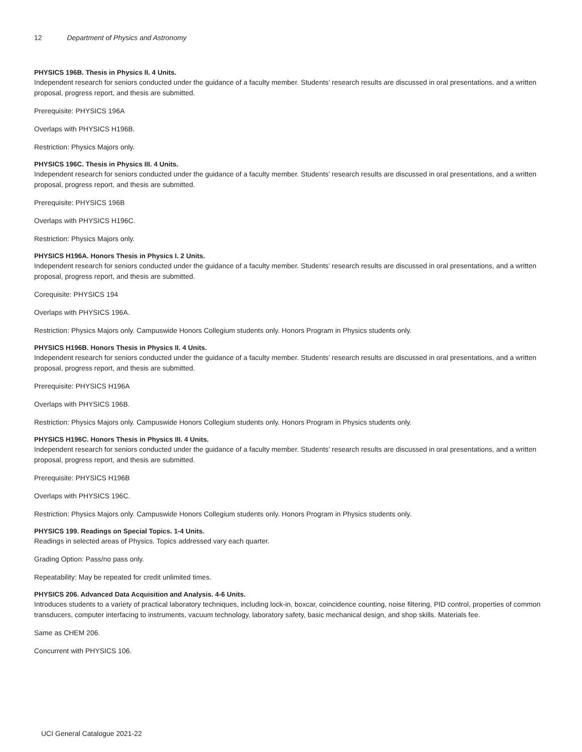12 Department of Physics and Astronomy
PHYSICS 196B. Thesis in Physics II. 4 Units.
Independent research for seniors conducted under the guidance of a faculty member. Students’ research results are discussed in oral presentations, and a written proposal, progress report, and thesis are submitted.
Prerequisite: PHYSICS 196A
Overlaps with PHYSICS H196B.
Restriction: Physics Majors only.
PHYSICS 196C. Thesis in Physics III. 4 Units.
Independent research for seniors conducted under the guidance of a faculty member. Students’ research results are discussed in oral presentations, and a written proposal, progress report, and thesis are submitted.
Prerequisite: PHYSICS 196B
Overlaps with PHYSICS H196C.
Restriction: Physics Majors only.
PHYSICS H196A. Honors Thesis in Physics I. 2 Units.
Independent research for seniors conducted under the guidance of a faculty member. Students’ research results are discussed in oral presentations, and a written proposal, progress report, and thesis are submitted.
Corequisite: PHYSICS 194
Overlaps with PHYSICS 196A.
Restriction: Physics Majors only. Campuswide Honors Collegium students only. Honors Program in Physics students only.
PHYSICS H196B. Honors Thesis in Physics II. 4 Units.
Independent research for seniors conducted under the guidance of a faculty member. Students’ research results are discussed in oral presentations, and a written proposal, progress report, and thesis are submitted.
Prerequisite: PHYSICS H196A
Overlaps with PHYSICS 196B.
Restriction: Physics Majors only. Campuswide Honors Collegium students only. Honors Program in Physics students only.
PHYSICS H196C. Honors Thesis in Physics III. 4 Units.
Independent research for seniors conducted under the guidance of a faculty member. Students’ research results are discussed in oral presentations, and a written proposal, progress report, and thesis are submitted.
Prerequisite: PHYSICS H196B
Overlaps with PHYSICS 196C.
Restriction: Physics Majors only. Campuswide Honors Collegium students only. Honors Program in Physics students only.
PHYSICS 199. Readings on Special Topics. 1-4 Units.
Readings in selected areas of Physics. Topics addressed vary each quarter.
Grading Option: Pass/no pass only.
Repeatability: May be repeated for credit unlimited times.
PHYSICS 206. Advanced Data Acquisition and Analysis. 4-6 Units.
Introduces students to a variety of practical laboratory techniques, including lock-in, boxcar, coincidence counting, noise filtering, PID control, properties of common transducers, computer interfacing to instruments, vacuum technology, laboratory safety, basic mechanical design, and shop skills. Materials fee.
Same as CHEM 206.
Concurrent with PHYSICS 106.
UCI General Catalogue 2021-22